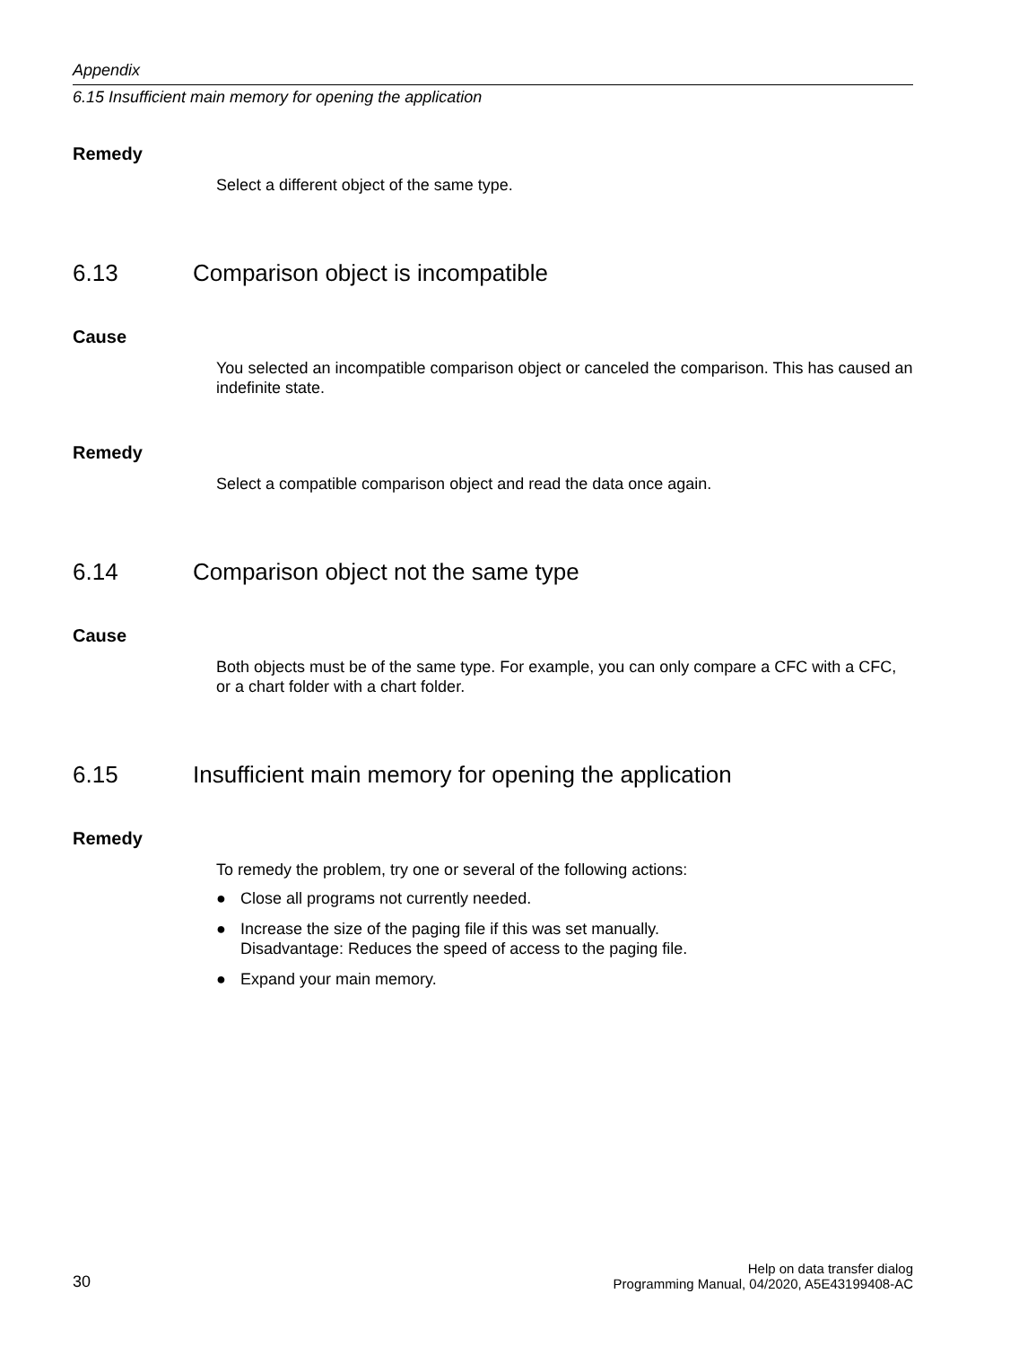Appendix
6.15 Insufficient main memory for opening the application
Remedy
Select a different object of the same type.
6.13 Comparison object is incompatible
Cause
You selected an incompatible comparison object or canceled the comparison. This has caused an indefinite state.
Remedy
Select a compatible comparison object and read the data once again.
6.14 Comparison object not the same type
Cause
Both objects must be of the same type. For example, you can only compare a CFC with a CFC, or a chart folder with a chart folder.
6.15 Insufficient main memory for opening the application
Remedy
To remedy the problem, try one or several of the following actions:
● Close all programs not currently needed.
● Increase the size of the paging file if this was set manually.
Disadvantage: Reduces the speed of access to the paging file.
● Expand your main memory.
30
Help on data transfer dialog
Programming Manual, 04/2020, A5E43199408-AC